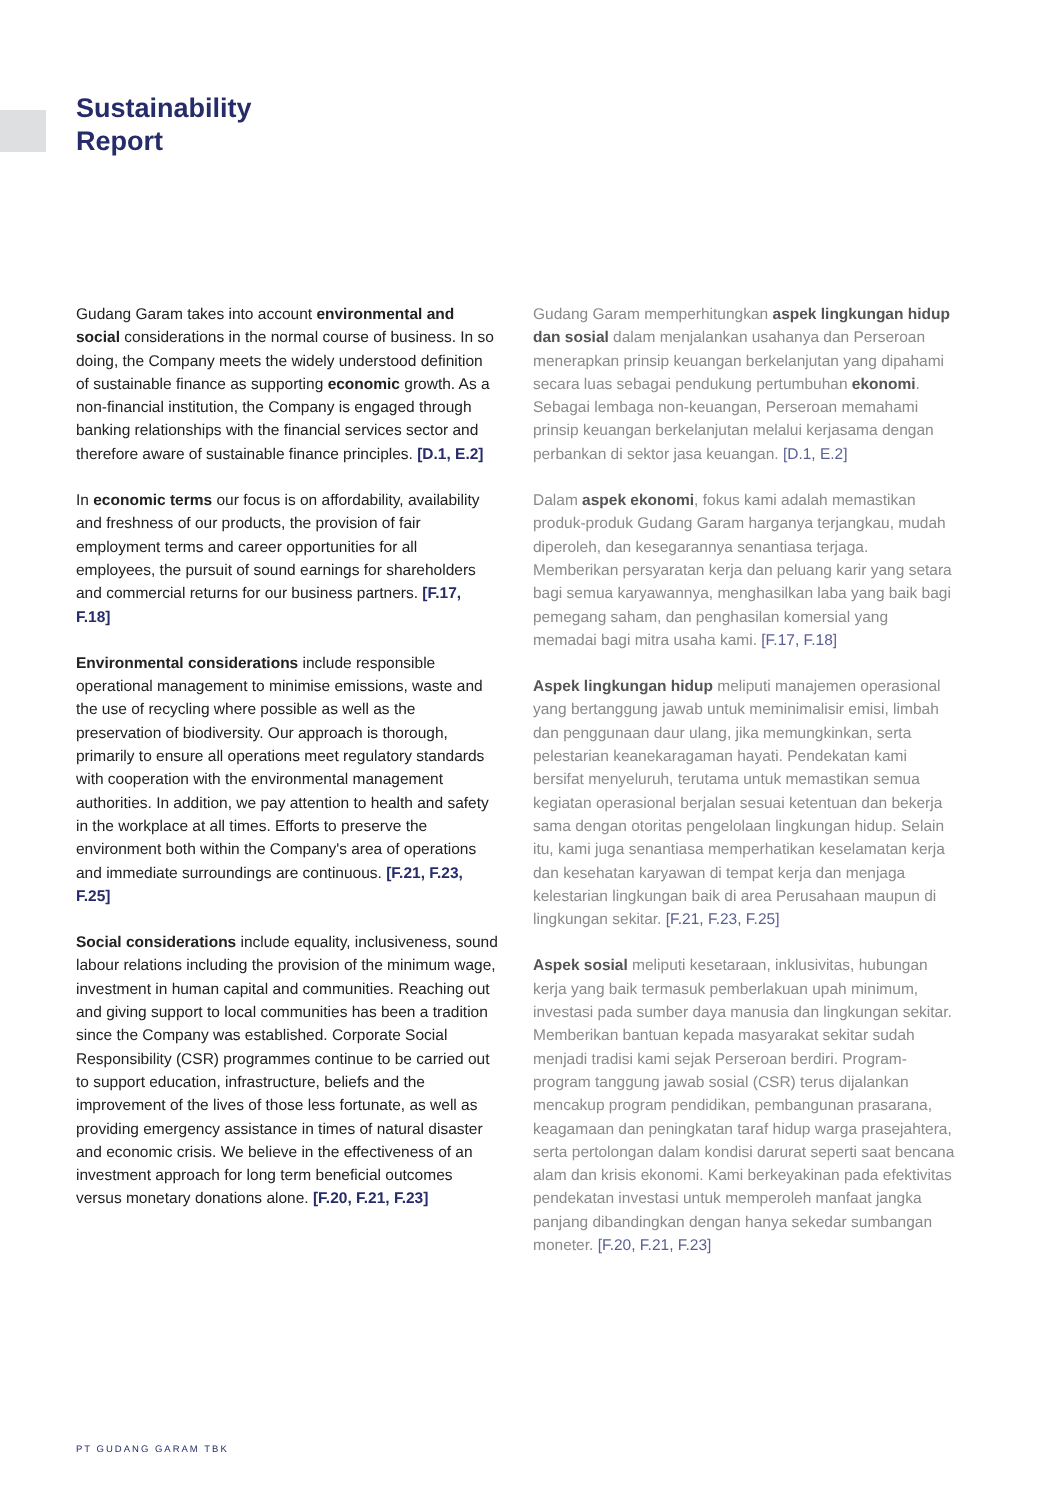Sustainability
Report
Gudang Garam takes into account environmental and social considerations in the normal course of business. In so doing, the Company meets the widely understood definition of sustainable finance as supporting economic growth. As a non-financial institution, the Company is engaged through banking relationships with the financial services sector and therefore aware of sustainable finance principles. [D.1, E.2]
In economic terms our focus is on affordability, availability and freshness of our products, the provision of fair employment terms and career opportunities for all employees, the pursuit of sound earnings for shareholders and commercial returns for our business partners. [F.17, F.18]
Environmental considerations include responsible operational management to minimise emissions, waste and the use of recycling where possible as well as the preservation of biodiversity. Our approach is thorough, primarily to ensure all operations meet regulatory standards with cooperation with the environmental management authorities. In addition, we pay attention to health and safety in the workplace at all times. Efforts to preserve the environment both within the Company's area of operations and immediate surroundings are continuous. [F.21, F.23, F.25]
Social considerations include equality, inclusiveness, sound labour relations including the provision of the minimum wage, investment in human capital and communities. Reaching out and giving support to local communities has been a tradition since the Company was established. Corporate Social Responsibility (CSR) programmes continue to be carried out to support education, infrastructure, beliefs and the improvement of the lives of those less fortunate, as well as providing emergency assistance in times of natural disaster and economic crisis. We believe in the effectiveness of an investment approach for long term beneficial outcomes versus monetary donations alone. [F.20, F.21, F.23]
Gudang Garam memperhitungkan aspek lingkungan hidup dan sosial dalam menjalankan usahanya dan Perseroan menerapkan prinsip keuangan berkelanjutan yang dipahami secara luas sebagai pendukung pertumbuhan ekonomi. Sebagai lembaga non-keuangan, Perseroan memahami prinsip keuangan berkelanjutan melalui kerjasama dengan perbankan di sektor jasa keuangan. [D.1, E.2]
Dalam aspek ekonomi, fokus kami adalah memastikan produk-produk Gudang Garam harganya terjangkau, mudah diperoleh, dan kesegarannya senantiasa terjaga. Memberikan persyaratan kerja dan peluang karir yang setara bagi semua karyawannya, menghasilkan laba yang baik bagi pemegang saham, dan penghasilan komersial yang memadai bagi mitra usaha kami. [F.17, F.18]
Aspek lingkungan hidup meliputi manajemen operasional yang bertanggung jawab untuk meminimalisir emisi, limbah dan penggunaan daur ulang, jika memungkinkan, serta pelestarian keanekaragaman hayati. Pendekatan kami bersifat menyeluruh, terutama untuk memastikan semua kegiatan operasional berjalan sesuai ketentuan dan bekerja sama dengan otoritas pengelolaan lingkungan hidup. Selain itu, kami juga senantiasa memperhatikan keselamatan kerja dan kesehatan karyawan di tempat kerja dan menjaga kelestarian lingkungan baik di area Perusahaan maupun di lingkungan sekitar. [F.21, F.23, F.25]
Aspek sosial meliputi kesetaraan, inklusivitas, hubungan kerja yang baik termasuk pemberlakuan upah minimum, investasi pada sumber daya manusia dan lingkungan sekitar. Memberikan bantuan kepada masyarakat sekitar sudah menjadi tradisi kami sejak Perseroan berdiri. Program-program tanggung jawab sosial (CSR) terus dijalankan mencakup program pendidikan, pembangunan prasarana, keagamaan dan peningkatan taraf hidup warga prasejahtera, serta pertolongan dalam kondisi darurat seperti saat bencana alam dan krisis ekonomi. Kami berkeyakinan pada efektivitas pendekatan investasi untuk memperoleh manfaat jangka panjang dibandingkan dengan hanya sekedar sumbangan moneter. [F.20, F.21, F.23]
PT GUDANG GARAM TBK